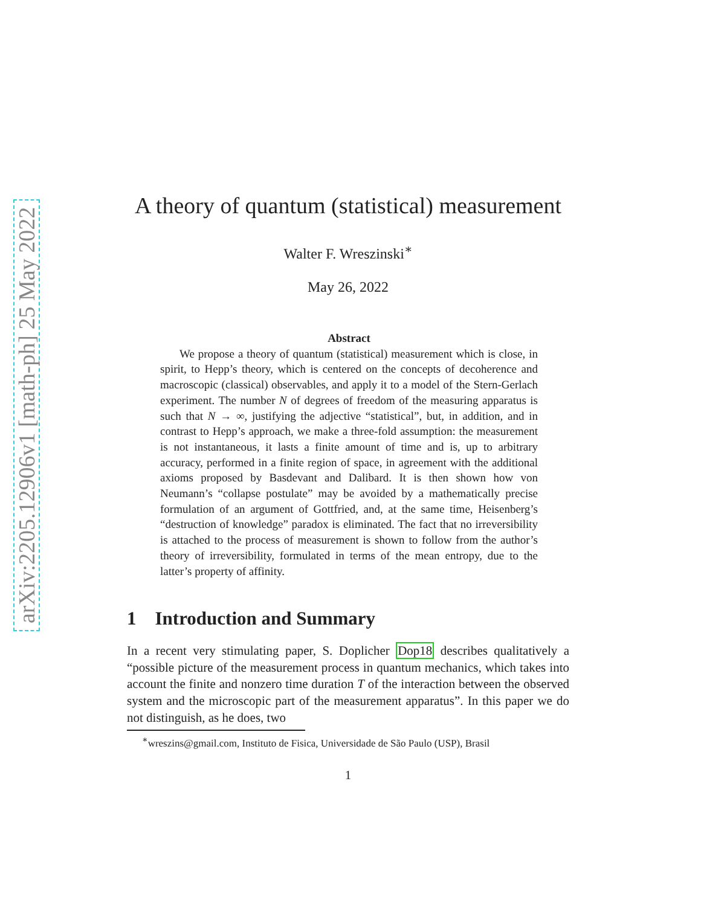arXiv:2205.12906v1 [math-ph] 25 May 2022
A theory of quantum (statistical) measurement
Walter F. Wreszinski<sup>∗</sup>
May 26, 2022
Abstract
We propose a theory of quantum (statistical) measurement which is close, in spirit, to Hepp’s theory, which is centered on the concepts of decoherence and macroscopic (classical) observables, and apply it to a model of the Stern-Gerlach experiment. The number N of degrees of freedom of the measuring apparatus is such that N → ∞, justifying the adjective “statistical”, but, in addition, and in contrast to Hepp’s approach, we make a three-fold assumption: the measurement is not instantaneous, it lasts a finite amount of time and is, up to arbitrary accuracy, performed in a finite region of space, in agreement with the additional axioms proposed by Basdevant and Dalibard. It is then shown how von Neumann’s “collapse postulate” may be avoided by a mathematically precise formulation of an argument of Gottfried, and, at the same time, Heisenberg’s “destruction of knowledge” paradox is eliminated. The fact that no irreversibility is attached to the process of measurement is shown to follow from the author’s theory of irreversibility, formulated in terms of the mean entropy, due to the latter’s property of affinity.
1 Introduction and Summary
In a recent very stimulating paper, S. Doplicher Dop18 describes qualitatively a “possible picture of the measurement process in quantum mechanics, which takes into account the finite and nonzero time duration T of the interaction between the observed system and the microscopic part of the measurement apparatus”. In this paper we do not distinguish, as he does, two
<sup>∗</sup>wreszins@gmail.com, Instituto de Fisica, Universidade de São Paulo (USP), Brasil
1